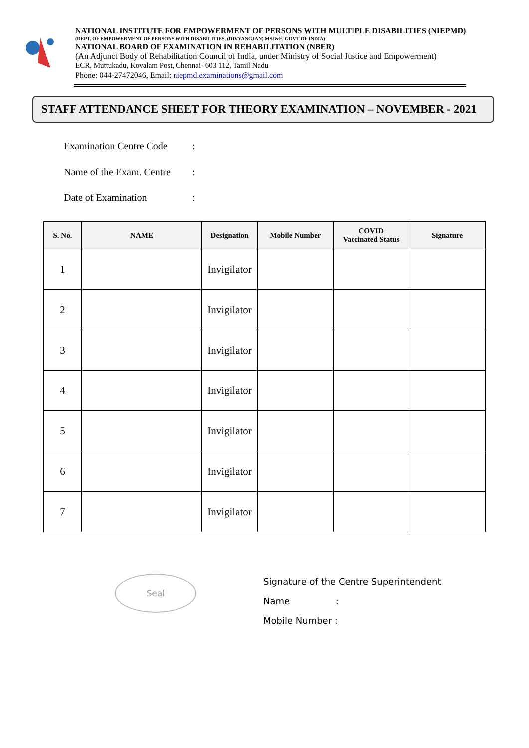NATIONAL INSTITUTE FOR EMPOWERMENT OF PERSONS WITH MULTIPLE DISABILITIES (NIEPMD)
(DEPT. OF EMPOWERMENT OF PERSONS WITH DISABILITIES, (DIVYANGJAN) MSJ&E, GOVT OF INDIA)
NATIONAL BOARD OF EXAMINATION IN REHABILITATION (NBER)
(An Adjunct Body of Rehabilitation Council of India, under Ministry of Social Justice and Empowerment)
ECR, Muttukadu, Kovalam Post, Chennai- 603 112, Tamil Nadu
Phone: 044-27472046, Email: niepmd.examinations@gmail.com
STAFF ATTENDANCE SHEET FOR THEORY EXAMINATION – NOVEMBER - 2021
Examination Centre Code:
Name of the Exam. Centre:
Date of Examination:
| S. No. | NAME | Designation | Mobile Number | COVID Vaccinated Status | Signature |
| --- | --- | --- | --- | --- | --- |
| 1 | | Invigilator | | | |
| 2 | | Invigilator | | | |
| 3 | | Invigilator | | | |
| 4 | | Invigilator | | | |
| 5 | | Invigilator | | | |
| 6 | | Invigilator | | | |
| 7 | | Invigilator | | | |
Seal
Signature of the Centre Superintendent
Name :
Mobile Number :